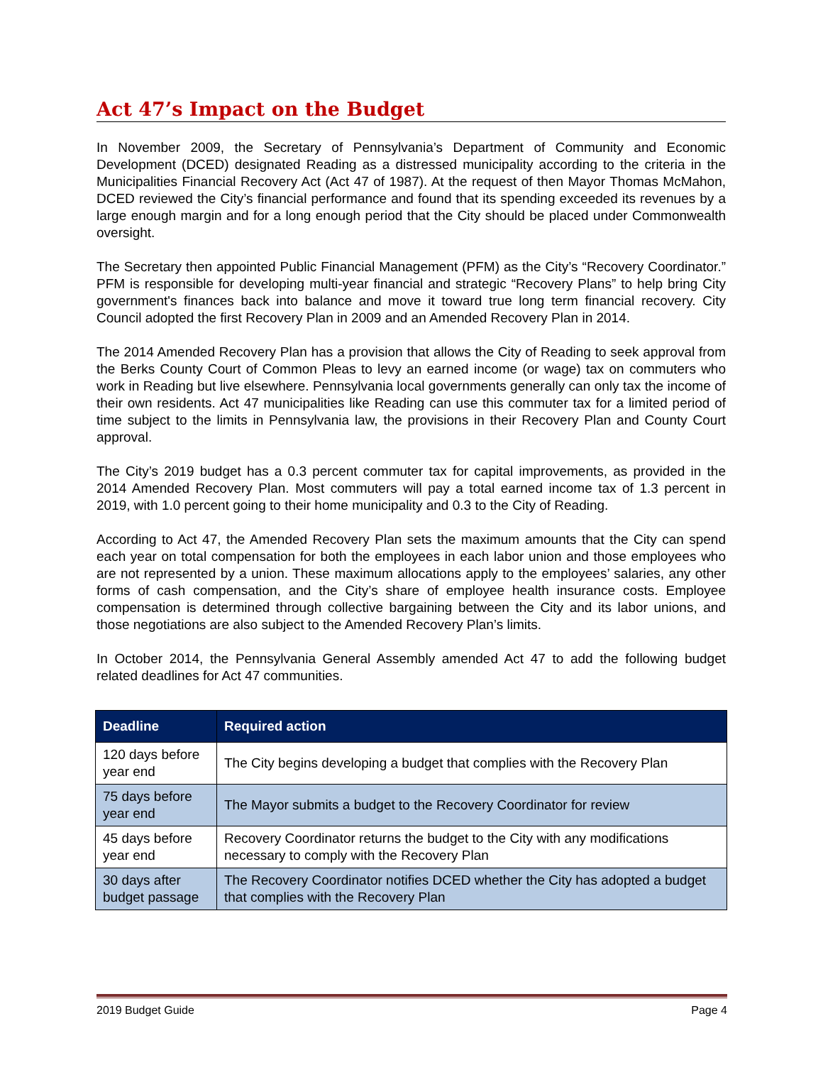Act 47’s Impact on the Budget
In November 2009, the Secretary of Pennsylvania’s Department of Community and Economic Development (DCED) designated Reading as a distressed municipality according to the criteria in the Municipalities Financial Recovery Act (Act 47 of 1987). At the request of then Mayor Thomas McMahon, DCED reviewed the City’s financial performance and found that its spending exceeded its revenues by a large enough margin and for a long enough period that the City should be placed under Commonwealth oversight.
The Secretary then appointed Public Financial Management (PFM) as the City’s “Recovery Coordinator.” PFM is responsible for developing multi-year financial and strategic “Recovery Plans” to help bring City government's finances back into balance and move it toward true long term financial recovery. City Council adopted the first Recovery Plan in 2009 and an Amended Recovery Plan in 2014.
The 2014 Amended Recovery Plan has a provision that allows the City of Reading to seek approval from the Berks County Court of Common Pleas to levy an earned income (or wage) tax on commuters who work in Reading but live elsewhere. Pennsylvania local governments generally can only tax the income of their own residents. Act 47 municipalities like Reading can use this commuter tax for a limited period of time subject to the limits in Pennsylvania law, the provisions in their Recovery Plan and County Court approval.
The City’s 2019 budget has a 0.3 percent commuter tax for capital improvements, as provided in the 2014 Amended Recovery Plan. Most commuters will pay a total earned income tax of 1.3 percent in 2019, with 1.0 percent going to their home municipality and 0.3 to the City of Reading.
According to Act 47, the Amended Recovery Plan sets the maximum amounts that the City can spend each year on total compensation for both the employees in each labor union and those employees who are not represented by a union. These maximum allocations apply to the employees’ salaries, any other forms of cash compensation, and the City’s share of employee health insurance costs. Employee compensation is determined through collective bargaining between the City and its labor unions, and those negotiations are also subject to the Amended Recovery Plan’s limits.
In October 2014, the Pennsylvania General Assembly amended Act 47 to add the following budget related deadlines for Act 47 communities.
| Deadline | Required action |
| --- | --- |
| 120 days before year end | The City begins developing a budget that complies with the Recovery Plan |
| 75 days before year end | The Mayor submits a budget to the Recovery Coordinator for review |
| 45 days before year end | Recovery Coordinator returns the budget to the City with any modifications necessary to comply with the Recovery Plan |
| 30 days after budget passage | The Recovery Coordinator notifies DCED whether the City has adopted a budget that complies with the Recovery Plan |
2019 Budget Guide Page 4